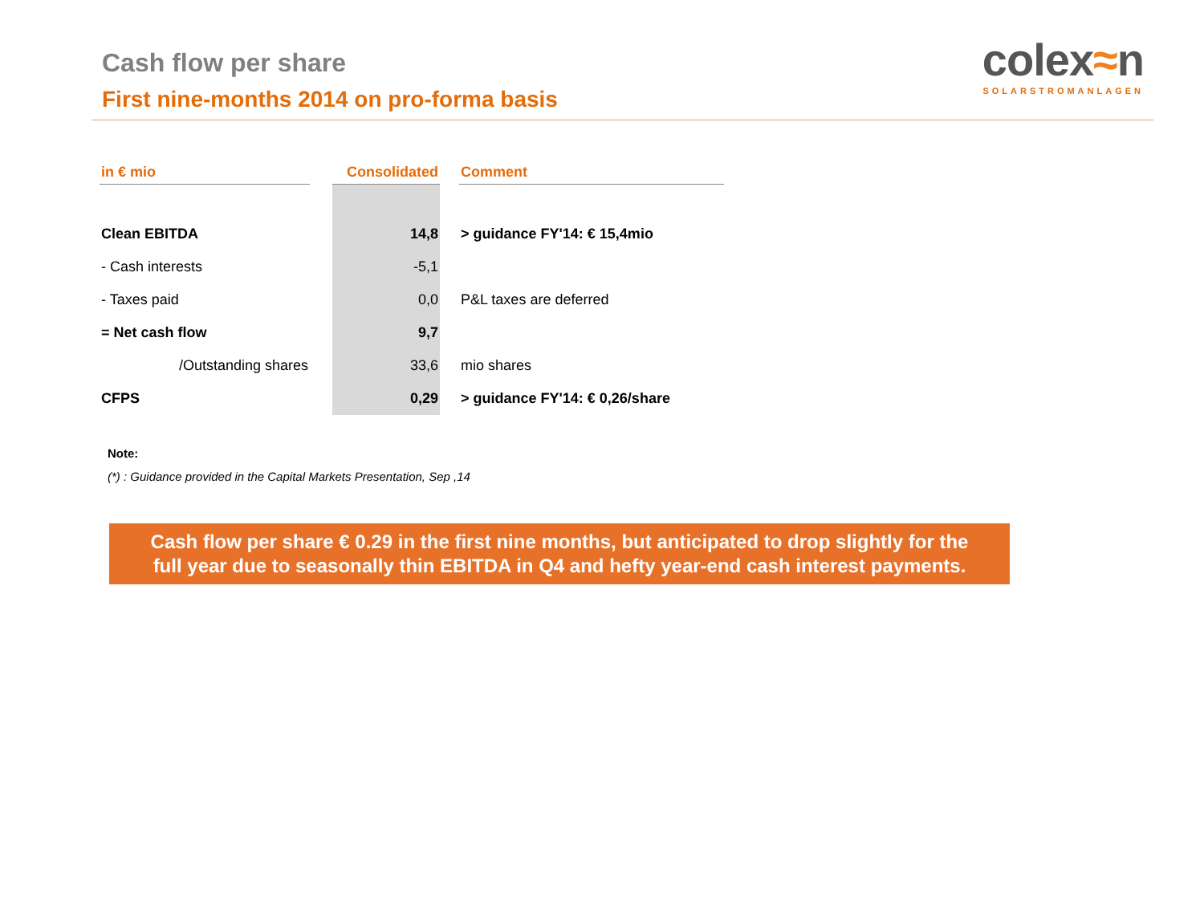Cash flow per share
First nine-months 2014 on pro-forma basis
colex≈n
SOLARSTROMANLAGEN
| in € mio | | Consolidated | | Comment |
| --- | --- | --- | --- | --- |
| Clean EBITDA | | 14,8 | | > guidance FY'14: € 15,4mio |
| - Cash interests | | -5,1 | | |
| - Taxes paid | | 0,0 | | P&L taxes are deferred |
| = Net cash flow | | 9,7 | | |
| /Outstanding shares | | 33,6 | | mio shares |
| CFPS | | 0,29 | | > guidance FY'14: € 0,26/share |
Note:
(*) : Guidance provided in the Capital Markets Presentation, Sep ,14
Cash flow per share € 0.29 in the first nine months, but anticipated to drop slightly for the
full year due to seasonally thin EBITDA in Q4 and hefty year-end cash interest payments.